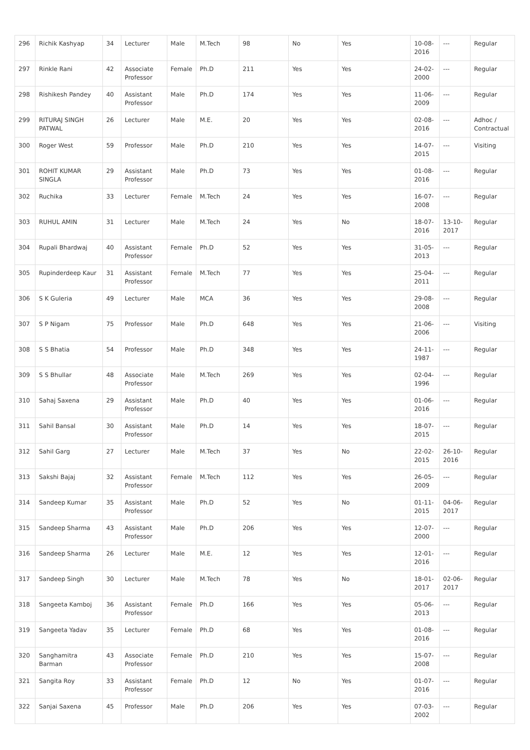| 296 | Richik Kashyap | 34 | Lecturer | Male | M.Tech | 98 | No | Yes | 10-08-2016 | --- | Regular |
| 297 | Rinkle Rani | 42 | Associate Professor | Female | Ph.D | 211 | Yes | Yes | 24-02-2000 | --- | Regular |
| 298 | Rishikesh Pandey | 40 | Assistant Professor | Male | Ph.D | 174 | Yes | Yes | 11-06-2009 | --- | Regular |
| 299 | RITURAJ SINGH PATWAL | 26 | Lecturer | Male | M.E. | 20 | Yes | Yes | 02-08-2016 | --- | Adhoc / Contractual |
| 300 | Roger West | 59 | Professor | Male | Ph.D | 210 | Yes | Yes | 14-07-2015 | --- | Visiting |
| 301 | ROHIT KUMAR SINGLA | 29 | Assistant Professor | Male | Ph.D | 73 | Yes | Yes | 01-08-2016 | --- | Regular |
| 302 | Ruchika | 33 | Lecturer | Female | M.Tech | 24 | Yes | Yes | 16-07-2008 | --- | Regular |
| 303 | RUHUL AMIN | 31 | Lecturer | Male | M.Tech | 24 | Yes | No | 18-07-2016 | 13-10-2017 | Regular |
| 304 | Rupali Bhardwaj | 40 | Assistant Professor | Female | Ph.D | 52 | Yes | Yes | 31-05-2013 | --- | Regular |
| 305 | Rupinderdeep Kaur | 31 | Assistant Professor | Female | M.Tech | 77 | Yes | Yes | 25-04-2011 | --- | Regular |
| 306 | S K Guleria | 49 | Lecturer | Male | MCA | 36 | Yes | Yes | 29-08-2008 | --- | Regular |
| 307 | S P Nigam | 75 | Professor | Male | Ph.D | 648 | Yes | Yes | 21-06-2006 | --- | Visiting |
| 308 | S S Bhatia | 54 | Professor | Male | Ph.D | 348 | Yes | Yes | 24-11-1987 | --- | Regular |
| 309 | S S Bhullar | 48 | Associate Professor | Male | M.Tech | 269 | Yes | Yes | 02-04-1996 | --- | Regular |
| 310 | Sahaj Saxena | 29 | Assistant Professor | Male | Ph.D | 40 | Yes | Yes | 01-06-2016 | --- | Regular |
| 311 | Sahil Bansal | 30 | Assistant Professor | Male | Ph.D | 14 | Yes | Yes | 18-07-2015 | --- | Regular |
| 312 | Sahil Garg | 27 | Lecturer | Male | M.Tech | 37 | Yes | No | 22-02-2015 | 26-10-2016 | Regular |
| 313 | Sakshi Bajaj | 32 | Assistant Professor | Female | M.Tech | 112 | Yes | Yes | 26-05-2009 | --- | Regular |
| 314 | Sandeep Kumar | 35 | Assistant Professor | Male | Ph.D | 52 | Yes | No | 01-11-2015 | 04-06-2017 | Regular |
| 315 | Sandeep Sharma | 43 | Assistant Professor | Male | Ph.D | 206 | Yes | Yes | 12-07-2000 | --- | Regular |
| 316 | Sandeep Sharma | 26 | Lecturer | Male | M.E. | 12 | Yes | Yes | 12-01-2016 | --- | Regular |
| 317 | Sandeep Singh | 30 | Lecturer | Male | M.Tech | 78 | Yes | No | 18-01-2017 | 02-06-2017 | Regular |
| 318 | Sangeeta Kamboj | 36 | Assistant Professor | Female | Ph.D | 166 | Yes | Yes | 05-06-2013 | --- | Regular |
| 319 | Sangeeta Yadav | 35 | Lecturer | Female | Ph.D | 68 | Yes | Yes | 01-08-2016 | --- | Regular |
| 320 | Sanghamitra Barman | 43 | Associate Professor | Female | Ph.D | 210 | Yes | Yes | 15-07-2008 | --- | Regular |
| 321 | Sangita Roy | 33 | Assistant Professor | Female | Ph.D | 12 | No | Yes | 01-07-2016 | --- | Regular |
| 322 | Sanjai Saxena | 45 | Professor | Male | Ph.D | 206 | Yes | Yes | 07-03-2002 | --- | Regular |